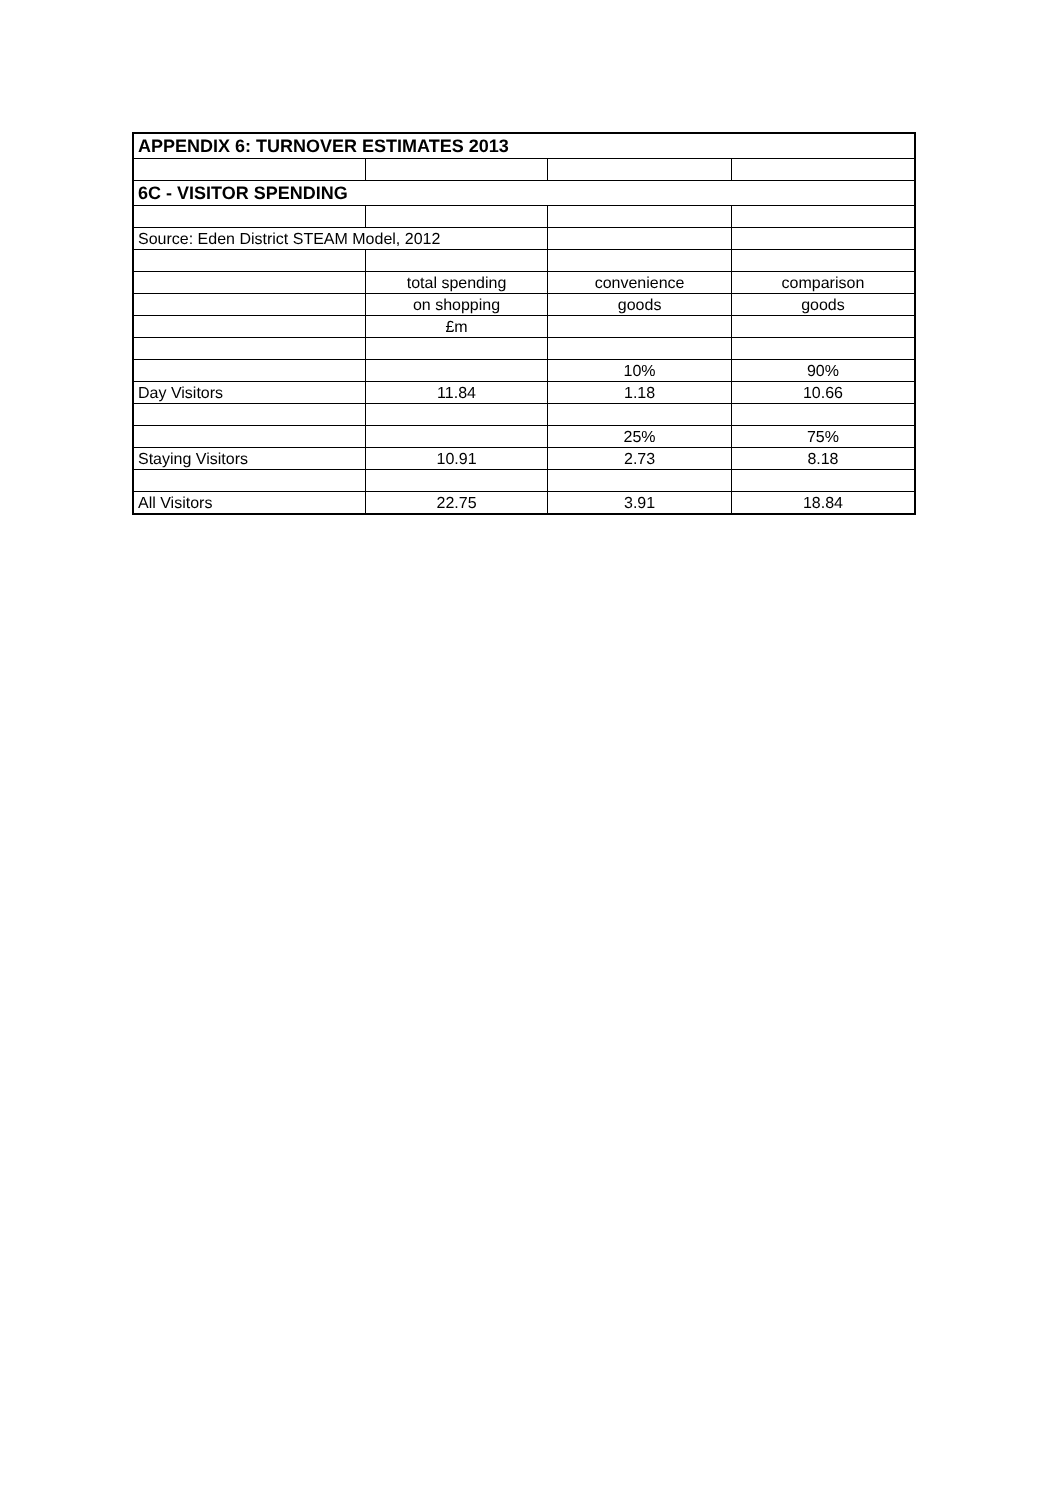| APPENDIX 6: TURNOVER ESTIMATES 2013 | | | |
| 6C - VISITOR SPENDING | | | |
| Source: Eden District STEAM Model, 2012 | | | |
| | total spending | convenience | comparison |
| | on shopping | goods | goods |
| | £m | | |
| | | 10% | 90% |
| Day Visitors | 11.84 | 1.18 | 10.66 |
| | | 25% | 75% |
| Staying Visitors | 10.91 | 2.73 | 8.18 |
| All Visitors | 22.75 | 3.91 | 18.84 |